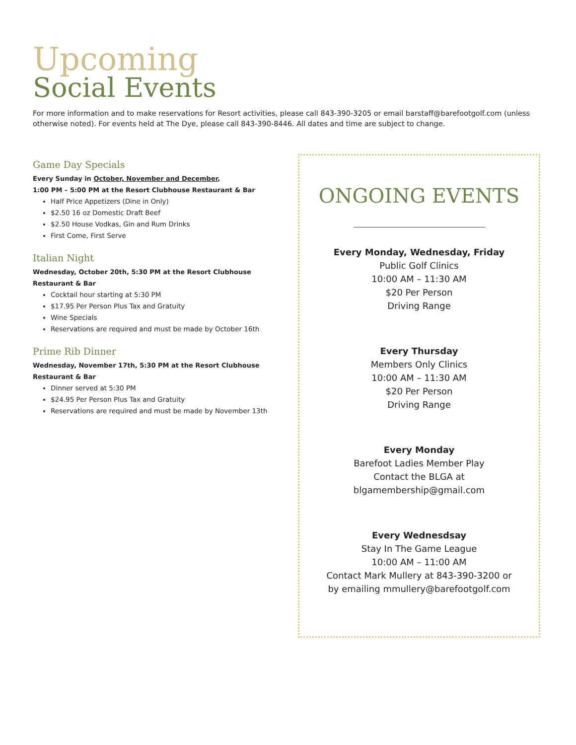Upcoming
Social Events
For more information and to make reservations for Resort activities, please call 843-390-3205 or email barstaff@barefootgolf.com (unless otherwise noted). For events held at The Dye, please call 843-390-8446. All dates and time are subject to change.
Game Day Specials
Every Sunday in October, November and December,
1:00 PM – 5:00 PM at the Resort Clubhouse Restaurant & Bar
Half Price Appetizers (Dine in Only)
$2.50 16 oz Domestic Draft Beef
$2.50 House Vodkas, Gin and Rum Drinks
First Come, First Serve
Italian Night
Wednesday, October 20th, 5:30 PM at the Resort Clubhouse
Restaurant & Bar
Cocktail hour starting at 5:30 PM
$17.95 Per Person Plus Tax and Gratuity
Wine Specials
Reservations are required and must be made by October 16th
Prime Rib Dinner
Wednesday, November 17th, 5:30 PM at the Resort Clubhouse
Restaurant & Bar
Dinner served at 5:30 PM
$24.95 Per Person Plus Tax and Gratuity
Reservations are required and must be made by November 13th
ONGOING EVENTS
Every Monday, Wednesday, Friday
Public Golf Clinics
10:00 AM – 11:30 AM
$20 Per Person
Driving Range
Every Thursday
Members Only Clinics
10:00 AM – 11:30 AM
$20 Per Person
Driving Range
Every Monday
Barefoot Ladies Member Play
Contact the BLGA at
blgamembership@gmail.com
Every Wednesdsay
Stay In The Game League
10:00 AM – 11:00 AM
Contact Mark Mullery at 843-390-3200 or
by emailing mmullery@barefootgolf.com